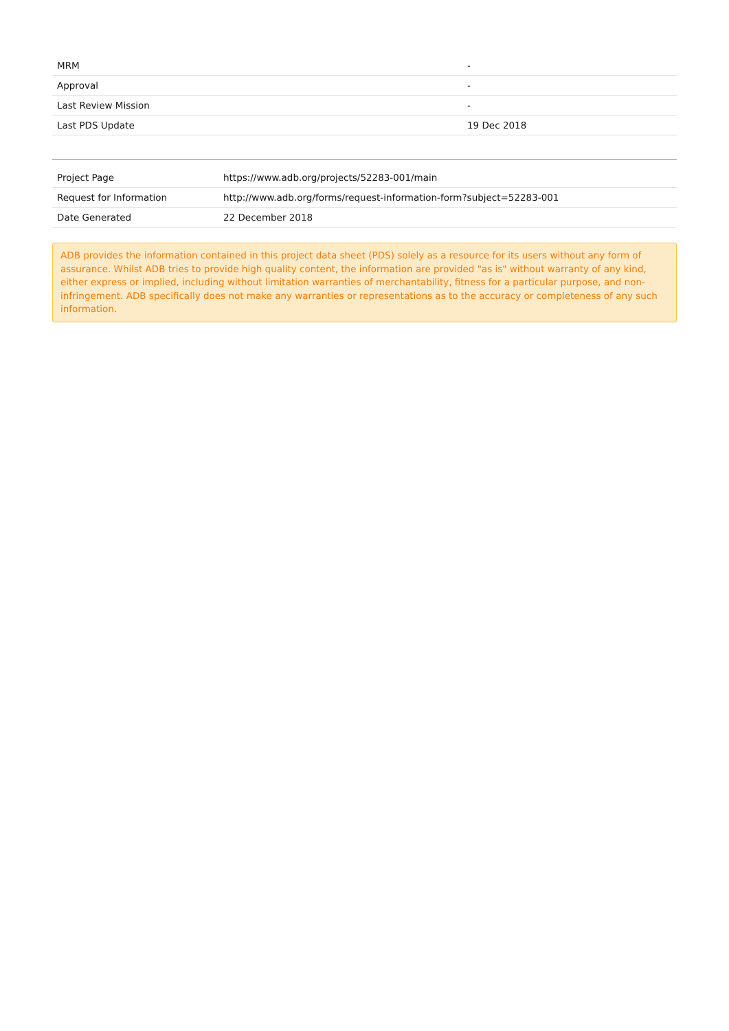| MRM | - |
| Approval | - |
| Last Review Mission | - |
| Last PDS Update | 19 Dec 2018 |
| Project Page | https://www.adb.org/projects/52283-001/main |
| Request for Information | http://www.adb.org/forms/request-information-form?subject=52283-001 |
| Date Generated | 22 December 2018 |
ADB provides the information contained in this project data sheet (PDS) solely as a resource for its users without any form of assurance. Whilst ADB tries to provide high quality content, the information are provided "as is" without warranty of any kind, either express or implied, including without limitation warranties of merchantability, fitness for a particular purpose, and non-infringement. ADB specifically does not make any warranties or representations as to the accuracy or completeness of any such information.